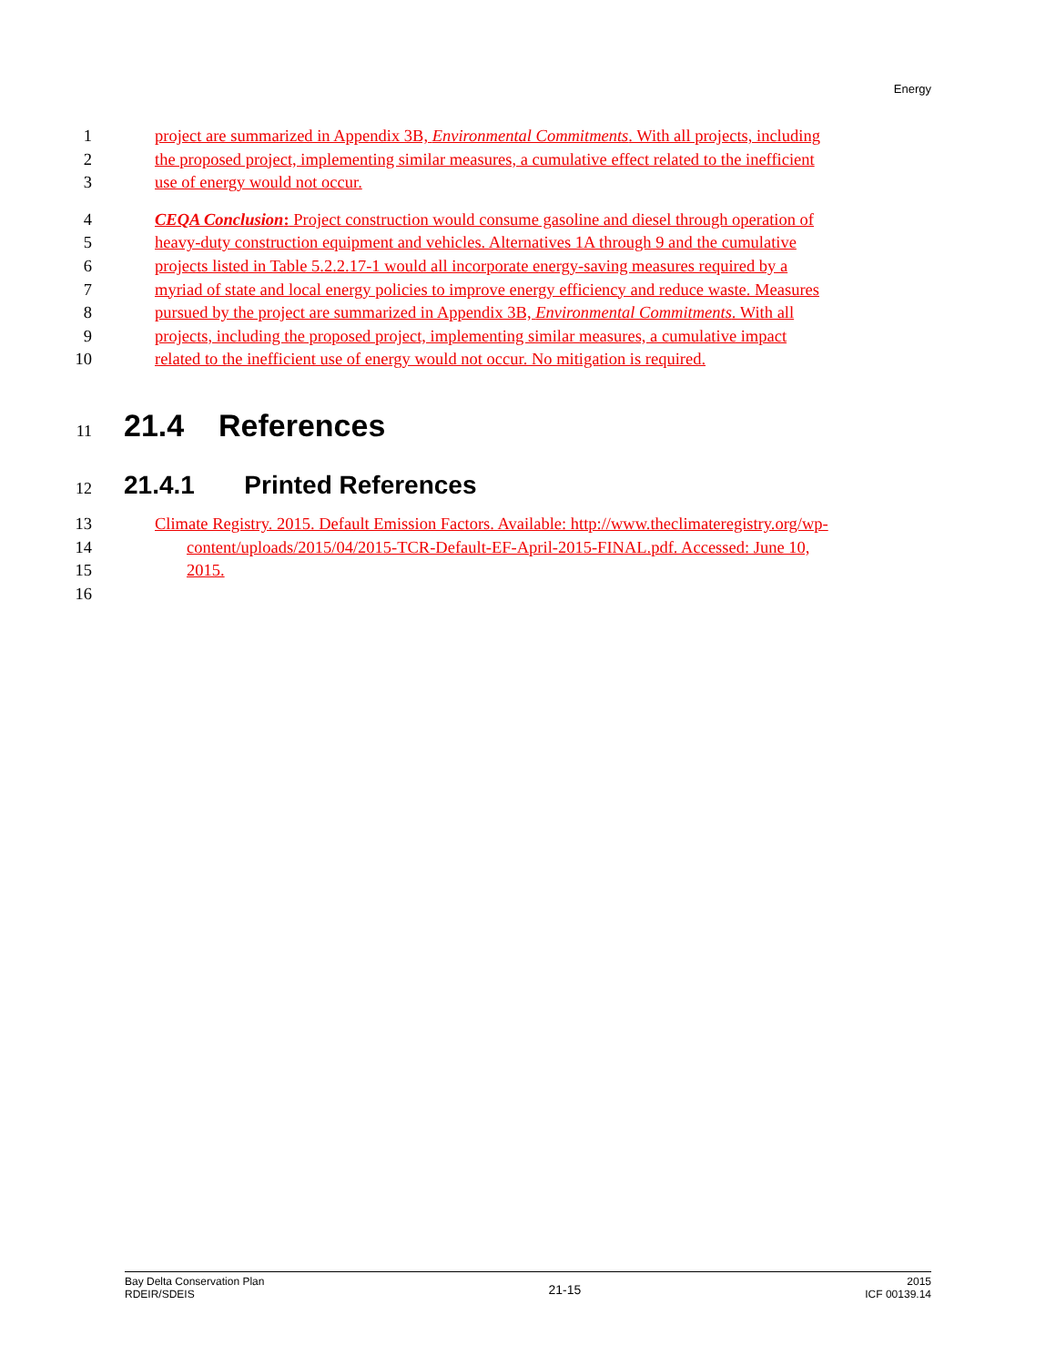Energy
1 project are summarized in Appendix 3B, Environmental Commitments. With all projects, including
2 the proposed project, implementing similar measures, a cumulative effect related to the inefficient
3 use of energy would not occur.
4 CEQA Conclusion: Project construction would consume gasoline and diesel through operation of
5 heavy-duty construction equipment and vehicles. Alternatives 1A through 9 and the cumulative
6 projects listed in Table 5.2.2.17-1 would all incorporate energy-saving measures required by a
7 myriad of state and local energy policies to improve energy efficiency and reduce waste. Measures
8 pursued by the project are summarized in Appendix 3B, Environmental Commitments. With all
9 projects, including the proposed project, implementing similar measures, a cumulative impact
10 related to the inefficient use of energy would not occur. No mitigation is required.
11 21.4 References
12 21.4.1 Printed References
13 Climate Registry. 2015. Default Emission Factors. Available: http://www.theclimateregistry.org/wp-
14 content/uploads/2015/04/2015-TCR-Default-EF-April-2015-FINAL.pdf. Accessed: June 10,
15 2015.
16
Bay Delta Conservation Plan
RDEIR/SDEIS
21-15
2015
ICF 00139.14